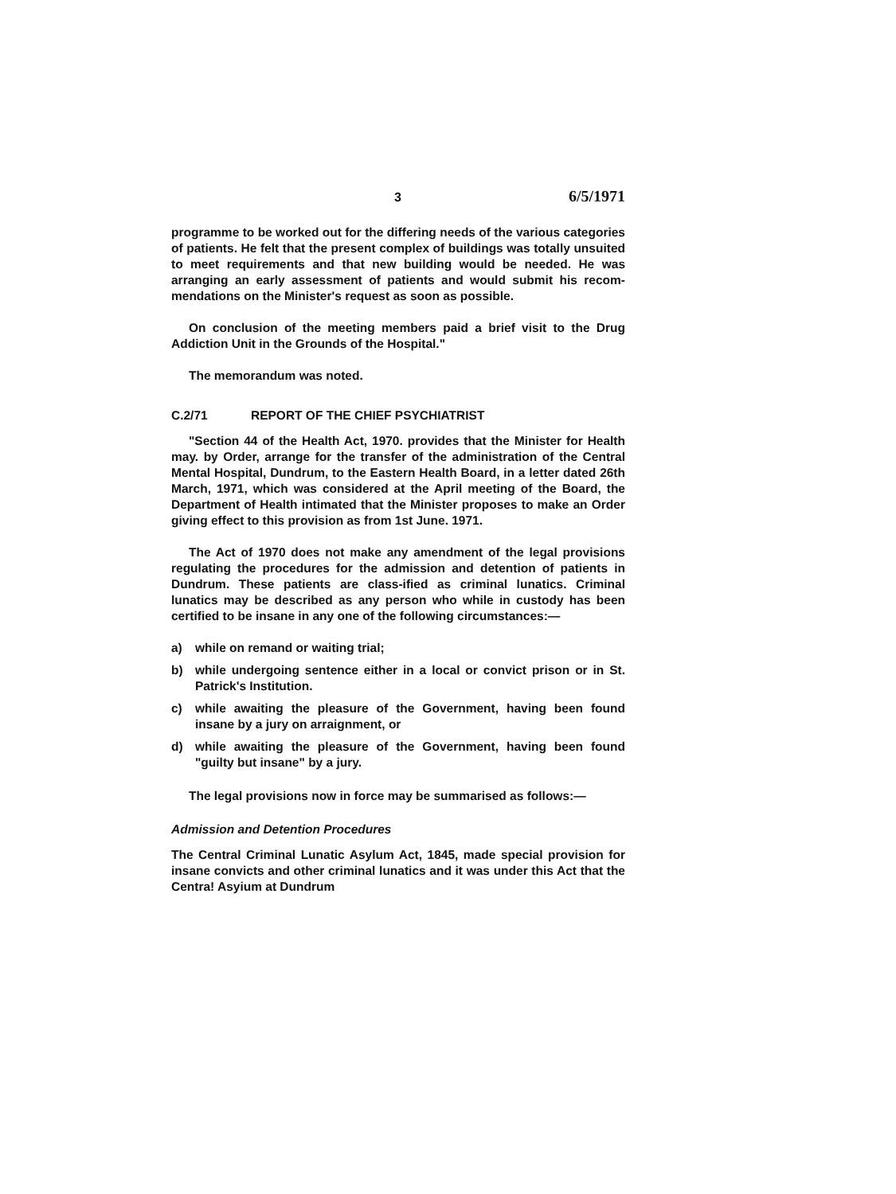3 6/5/1971
programme to be worked out for the differing needs of the various categories of patients. He felt that the present complex of buildings was totally unsuited to meet requirements and that new building would be needed. He was arranging an early assessment of patients and would submit his recom-mendations on the Minister's request as soon as possible.
On conclusion of the meeting members paid a brief visit to the Drug Addiction Unit in the Grounds of the Hospital."
The memorandum was noted.
C.2/71 REPORT OF THE CHIEF PSYCHIATRIST
"Section 44 of the Health Act, 1970. provides that the Minister for Health may. by Order, arrange for the transfer of the administration of the Central Mental Hospital, Dundrum, to the Eastern Health Board, in a letter dated 26th March, 1971, which was considered at the April meeting of the Board, the Department of Health intimated that the Minister proposes to make an Order giving effect to this provision as from 1st June. 1971.
The Act of 1970 does not make any amendment of the legal provisions regulating the procedures for the admission and detention of patients in Dundrum. These patients are class-ified as criminal lunatics. Criminal lunatics may be described as any person who while in custody has been certified to be insane in any one of the following circumstances:—
a) while on remand or waiting trial;
b) while undergoing sentence either in a local or convict prison or in St. Patrick's Institution.
c) while awaiting the pleasure of the Government, having been found insane by a jury on arraignment, or
d) while awaiting the pleasure of the Government, having been found "guilty but insane" by a jury.
The legal provisions now in force may be summarised as follows:—
Admission and Detention Procedures
The Central Criminal Lunatic Asylum Act, 1845, made special provision for insane convicts and other criminal lunatics and it was under this Act that the Centra! Asyium at Dundrum